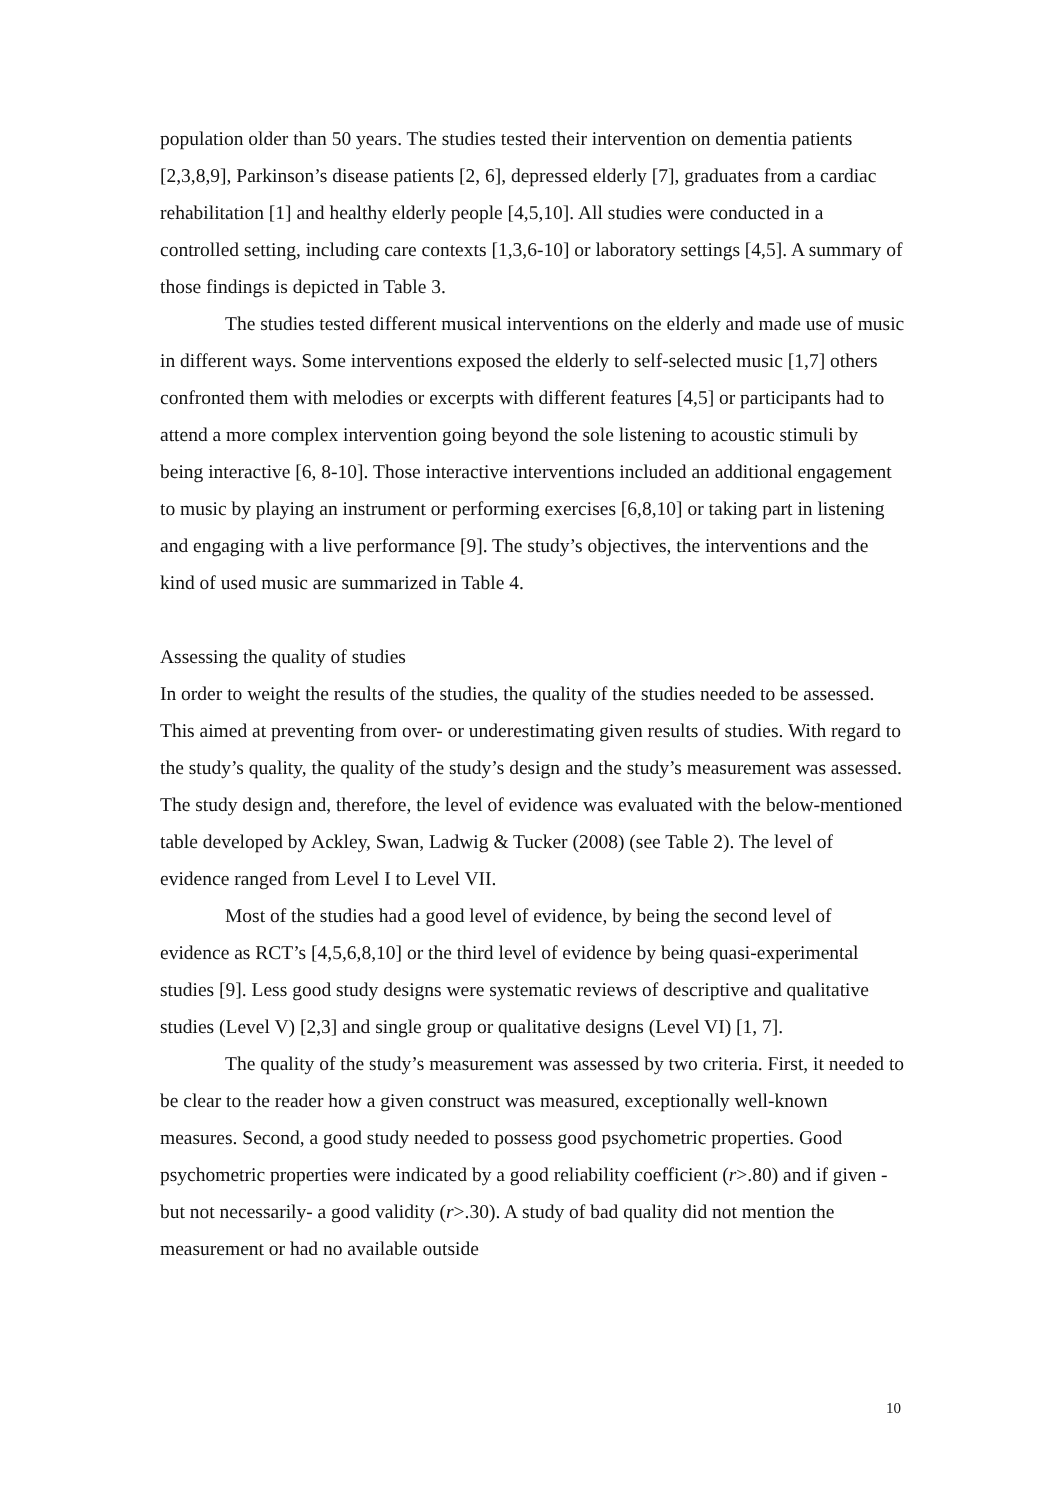population older than 50 years. The studies tested their intervention on dementia patients [2,3,8,9], Parkinson’s disease patients [2, 6], depressed elderly [7], graduates from a cardiac rehabilitation [1] and healthy elderly people [4,5,10]. All studies were conducted in a controlled setting, including care contexts [1,3,6-10] or laboratory settings [4,5]. A summary of those findings is depicted in Table 3.
The studies tested different musical interventions on the elderly and made use of music in different ways. Some interventions exposed the elderly to self-selected music [1,7] others confronted them with melodies or excerpts with different features [4,5] or participants had to attend a more complex intervention going beyond the sole listening to acoustic stimuli by being interactive [6, 8-10]. Those interactive interventions included an additional engagement to music by playing an instrument or performing exercises [6,8,10] or taking part in listening and engaging with a live performance [9]. The study’s objectives, the interventions and the kind of used music are summarized in Table 4.
Assessing the quality of studies
In order to weight the results of the studies, the quality of the studies needed to be assessed. This aimed at preventing from over- or underestimating given results of studies. With regard to the study’s quality, the quality of the study’s design and the study’s measurement was assessed. The study design and, therefore, the level of evidence was evaluated with the below-mentioned table developed by Ackley, Swan, Ladwig & Tucker (2008) (see Table 2). The level of evidence ranged from Level I to Level VII.
Most of the studies had a good level of evidence, by being the second level of evidence as RCT’s [4,5,6,8,10] or the third level of evidence by being quasi-experimental studies [9]. Less good study designs were systematic reviews of descriptive and qualitative studies (Level V) [2,3] and single group or qualitative designs (Level VI) [1, 7].
The quality of the study’s measurement was assessed by two criteria. First, it needed to be clear to the reader how a given construct was measured, exceptionally well-known measures. Second, a good study needed to possess good psychometric properties. Good psychometric properties were indicated by a good reliability coefficient (r>.80) and if given -but not necessarily- a good validity (r>.30). A study of bad quality did not mention the measurement or had no available outside
10